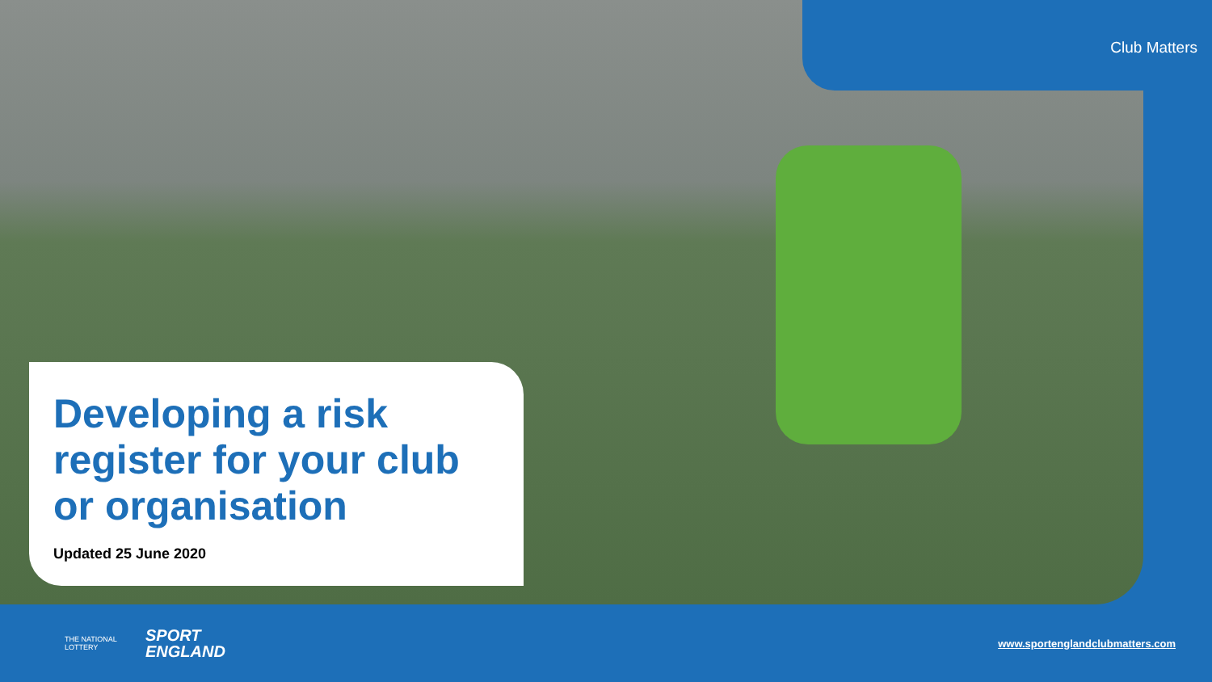Club Matters
Developing a risk register for your club or organisation
Updated 25 June 2020
THE NATIONAL LOTTERY
SPORT
ENGLAND
www.sportenglandclubmatters.com